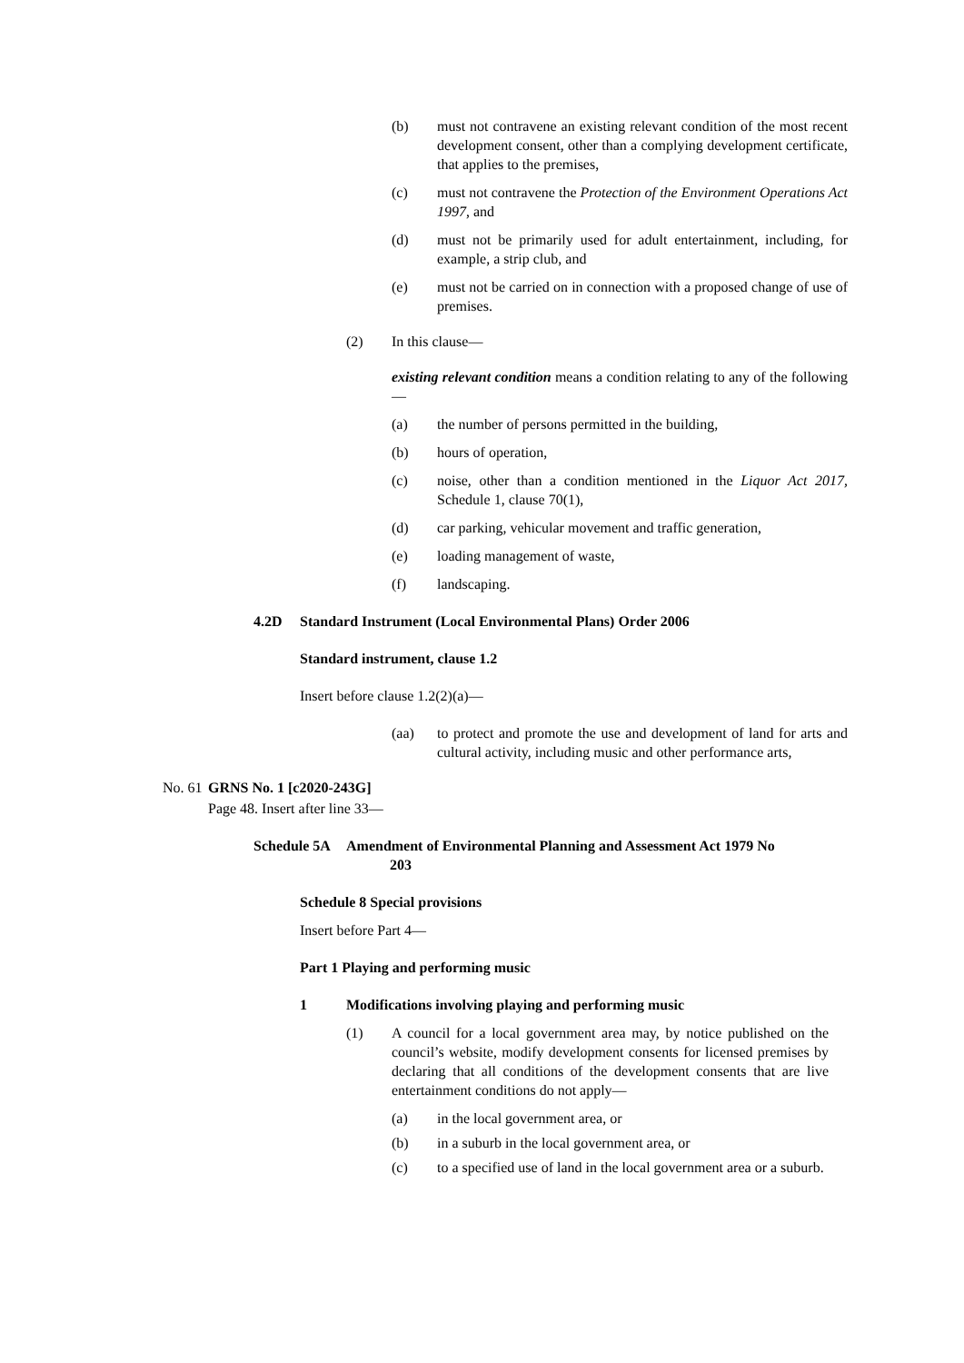(b) must not contravene an existing relevant condition of the most recent development consent, other than a complying development certificate, that applies to the premises,
(c) must not contravene the Protection of the Environment Operations Act 1997, and
(d) must not be primarily used for adult entertainment, including, for example, a strip club, and
(e) must not be carried on in connection with a proposed change of use of premises.
(2) In this clause—
existing relevant condition means a condition relating to any of the following—
(a) the number of persons permitted in the building,
(b) hours of operation,
(c) noise, other than a condition mentioned in the Liquor Act 2017, Schedule 1, clause 70(1),
(d) car parking, vehicular movement and traffic generation,
(e) loading management of waste,
(f) landscaping.
4.2D Standard Instrument (Local Environmental Plans) Order 2006
Standard instrument, clause 1.2
Insert before clause 1.2(2)(a)—
(aa) to protect and promote the use and development of land for arts and cultural activity, including music and other performance arts,
No. 61
GRNS No. 1 [c2020-243G]
Page 48. Insert after line 33—
Schedule 5A Amendment of Environmental Planning and Assessment Act 1979 No
203
Schedule 8 Special provisions
Insert before Part 4—
Part 1 Playing and performing music
1 Modifications involving playing and performing music
(1) A council for a local government area may, by notice published on the council’s website, modify development consents for licensed premises by declaring that all conditions of the development consents that are live entertainment conditions do not apply—
(a) in the local government area, or
(b) in a suburb in the local government area, or
(c) to a specified use of land in the local government area or a suburb.